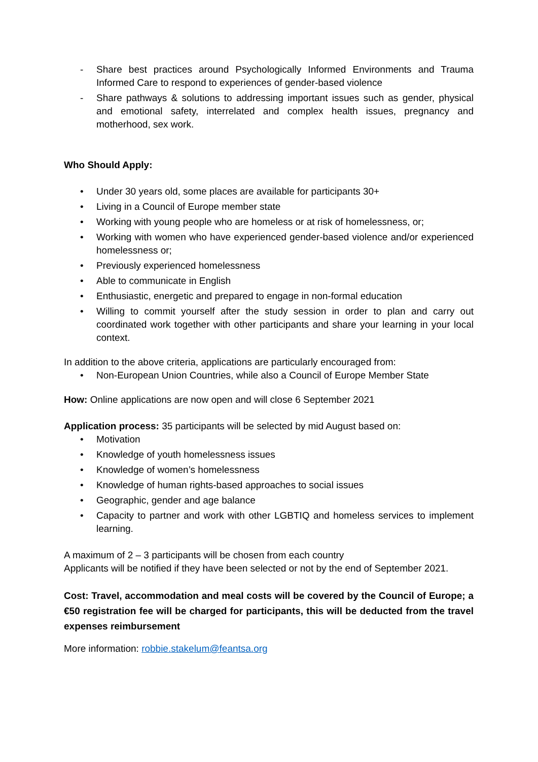- Share best practices around Psychologically Informed Environments and Trauma Informed Care to respond to experiences of gender-based violence
- Share pathways & solutions to addressing important issues such as gender, physical and emotional safety, interrelated and complex health issues, pregnancy and motherhood, sex work.
Who Should Apply:
• Under 30 years old, some places are available for participants 30+
• Living in a Council of Europe member state
• Working with young people who are homeless or at risk of homelessness, or;
• Working with women who have experienced gender-based violence and/or experienced homelessness or;
• Previously experienced homelessness
• Able to communicate in English
• Enthusiastic, energetic and prepared to engage in non-formal education
• Willing to commit yourself after the study session in order to plan and carry out coordinated work together with other participants and share your learning in your local context.
In addition to the above criteria, applications are particularly encouraged from:
• Non-European Union Countries, while also a Council of Europe Member State
How: Online applications are now open and will close 6 September 2021
Application process: 35 participants will be selected by mid August based on:
• Motivation
• Knowledge of youth homelessness issues
• Knowledge of women’s homelessness
• Knowledge of human rights-based approaches to social issues
• Geographic, gender and age balance
• Capacity to partner and work with other LGBTIQ and homeless services to implement learning.
A maximum of 2 – 3 participants will be chosen from each country
Applicants will be notified if they have been selected or not by the end of September 2021.
Cost: Travel, accommodation and meal costs will be covered by the Council of Europe; a €50 registration fee will be charged for participants, this will be deducted from the travel expenses reimbursement
More information: robbie.stakelum@feantsa.org